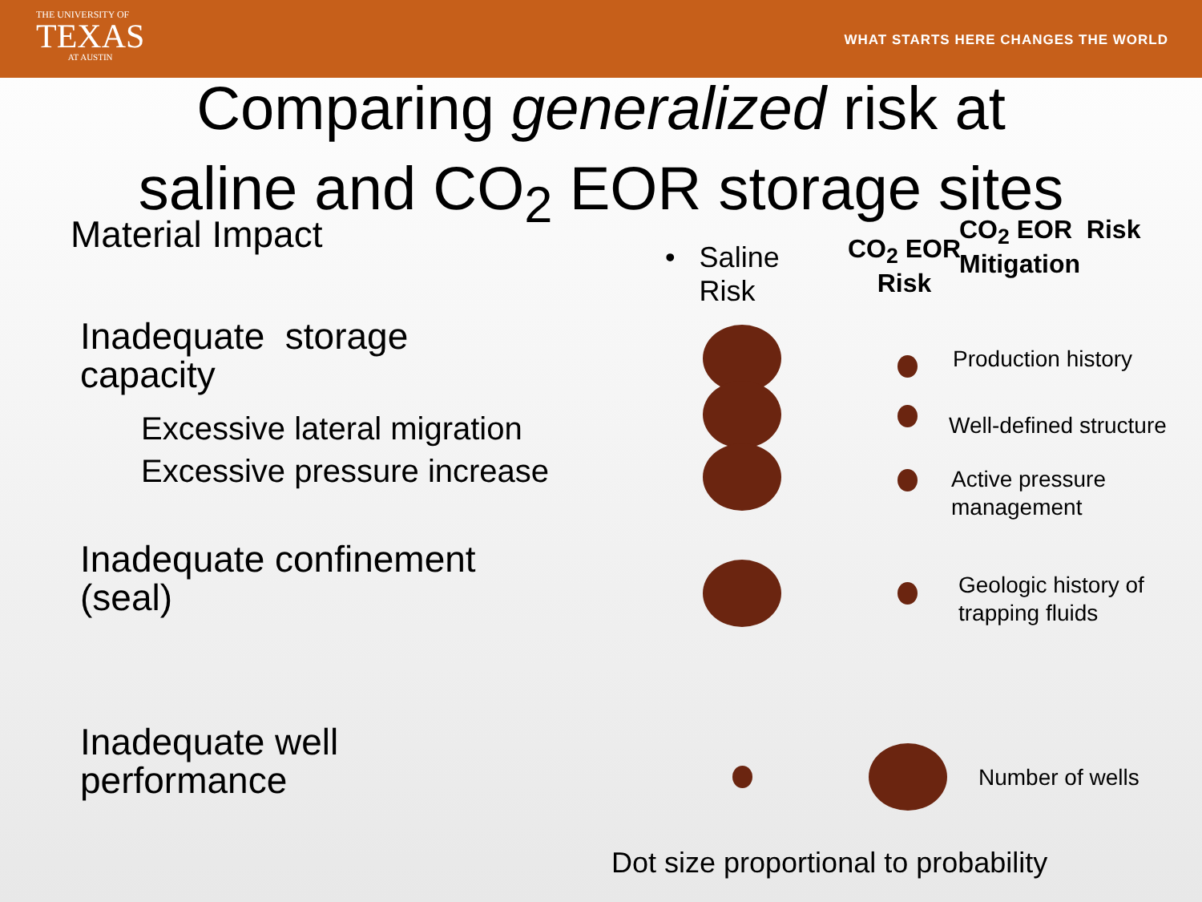THE UNIVERSITY OF
TEXAS
AT AUSTIN
WHAT STARTS HERE CHANGES THE WORLD
Comparing generalized risk at
saline and CO<sub>2</sub> EOR storage sites
Material Impact
• Saline
Risk
CO<sub>2</sub> EOR
Risk
CO<sub>2</sub> EOR Risk
Mitigation
Inadequate storage
capacity
Excessive lateral migration
Excessive pressure increase
Inadequate confinement
(seal)
Inadequate well
performance
Production history
Well-defined structure
Active pressure
management
Geologic history of
trapping fluids
Number of wells
Dot size proportional to probability